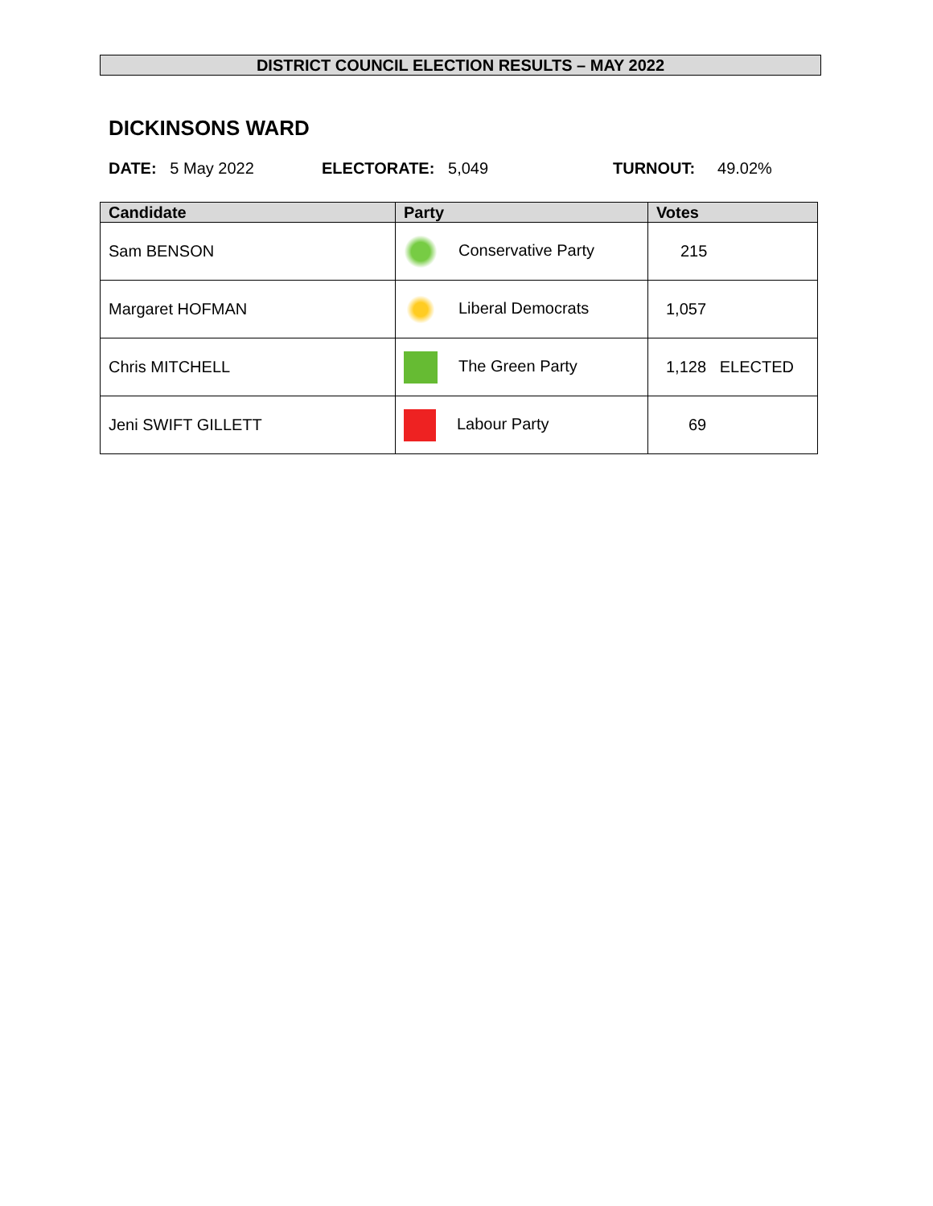DISTRICT COUNCIL ELECTION RESULTS – MAY 2022
DICKINSONS WARD
DATE: 5 May 2022 ELECTORATE: 5,049 TURNOUT: 49.02%
| Candidate | Party | Votes |
| --- | --- | --- |
| Sam BENSON | Conservative Party | 215 |
| Margaret HOFMAN | Liberal Democrats | 1,057 |
| Chris MITCHELL | The Green Party | 1,128 ELECTED |
| Jeni SWIFT GILLETT | Labour Party | 69 |